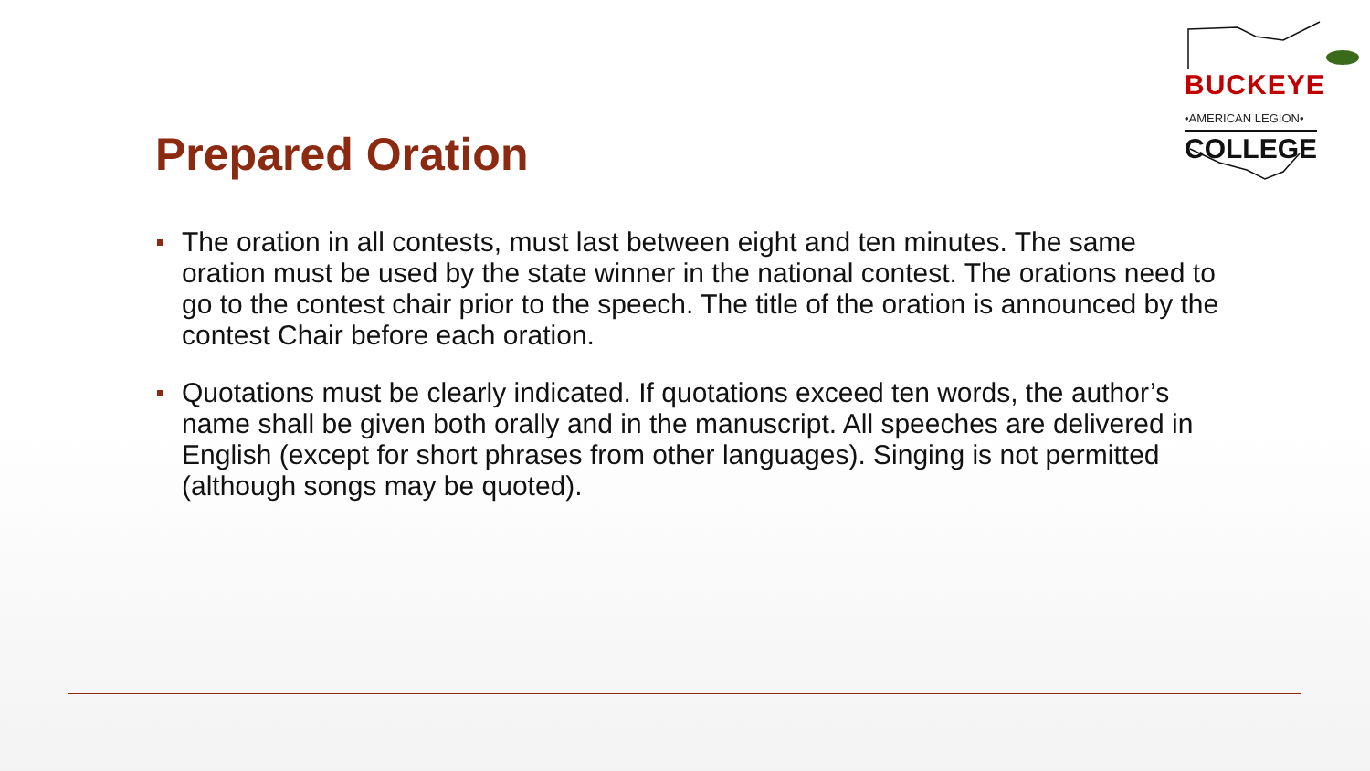BUCKEYE
•AMERICAN LEGION•
COLLEGE
Prepared Oration
The oration in all contests, must last between eight and ten minutes. The same oration must be used by the state winner in the national contest. The orations need to go to the contest chair prior to the speech. The title of the oration is announced by the contest Chair before each oration.
Quotations must be clearly indicated. If quotations exceed ten words, the author’s name shall be given both orally and in the manuscript. All speeches are delivered in English (except for short phrases from other languages). Singing is not permitted (although songs may be quoted).